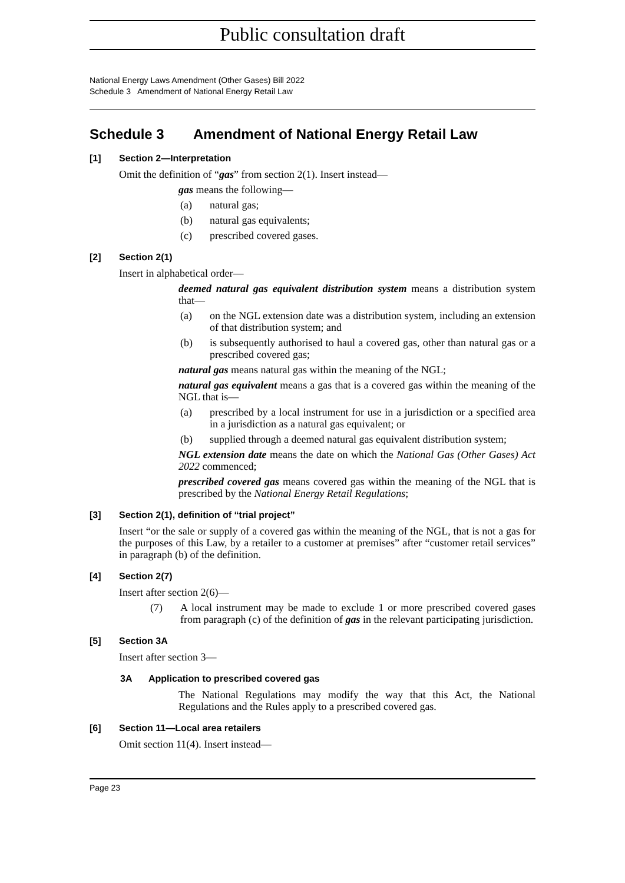Public consultation draft
National Energy Laws Amendment (Other Gases) Bill 2022
Schedule 3 Amendment of National Energy Retail Law
Schedule 3 Amendment of National Energy Retail Law
[1] Section 2—Interpretation
Omit the definition of “gas” from section 2(1). Insert instead—
gas means the following—
(a) natural gas;
(b) natural gas equivalents;
(c) prescribed covered gases.
[2] Section 2(1)
Insert in alphabetical order—
deemed natural gas equivalent distribution system means a distribution system that—
(a) on the NGL extension date was a distribution system, including an extension of that distribution system; and
(b) is subsequently authorised to haul a covered gas, other than natural gas or a prescribed covered gas;
natural gas means natural gas within the meaning of the NGL;
natural gas equivalent means a gas that is a covered gas within the meaning of the NGL that is—
(a) prescribed by a local instrument for use in a jurisdiction or a specified area in a jurisdiction as a natural gas equivalent; or
(b) supplied through a deemed natural gas equivalent distribution system;
NGL extension date means the date on which the National Gas (Other Gases) Act 2022 commenced;
prescribed covered gas means covered gas within the meaning of the NGL that is prescribed by the National Energy Retail Regulations;
[3] Section 2(1), definition of “trial project”
Insert “or the sale or supply of a covered gas within the meaning of the NGL, that is not a gas for the purposes of this Law, by a retailer to a customer at premises” after “customer retail services” in paragraph (b) of the definition.
[4] Section 2(7)
Insert after section 2(6)—
(7) A local instrument may be made to exclude 1 or more prescribed covered gases from paragraph (c) of the definition of gas in the relevant participating jurisdiction.
[5] Section 3A
Insert after section 3—
3A Application to prescribed covered gas
The National Regulations may modify the way that this Act, the National Regulations and the Rules apply to a prescribed covered gas.
[6] Section 11—Local area retailers
Omit section 11(4). Insert instead—
Page 23